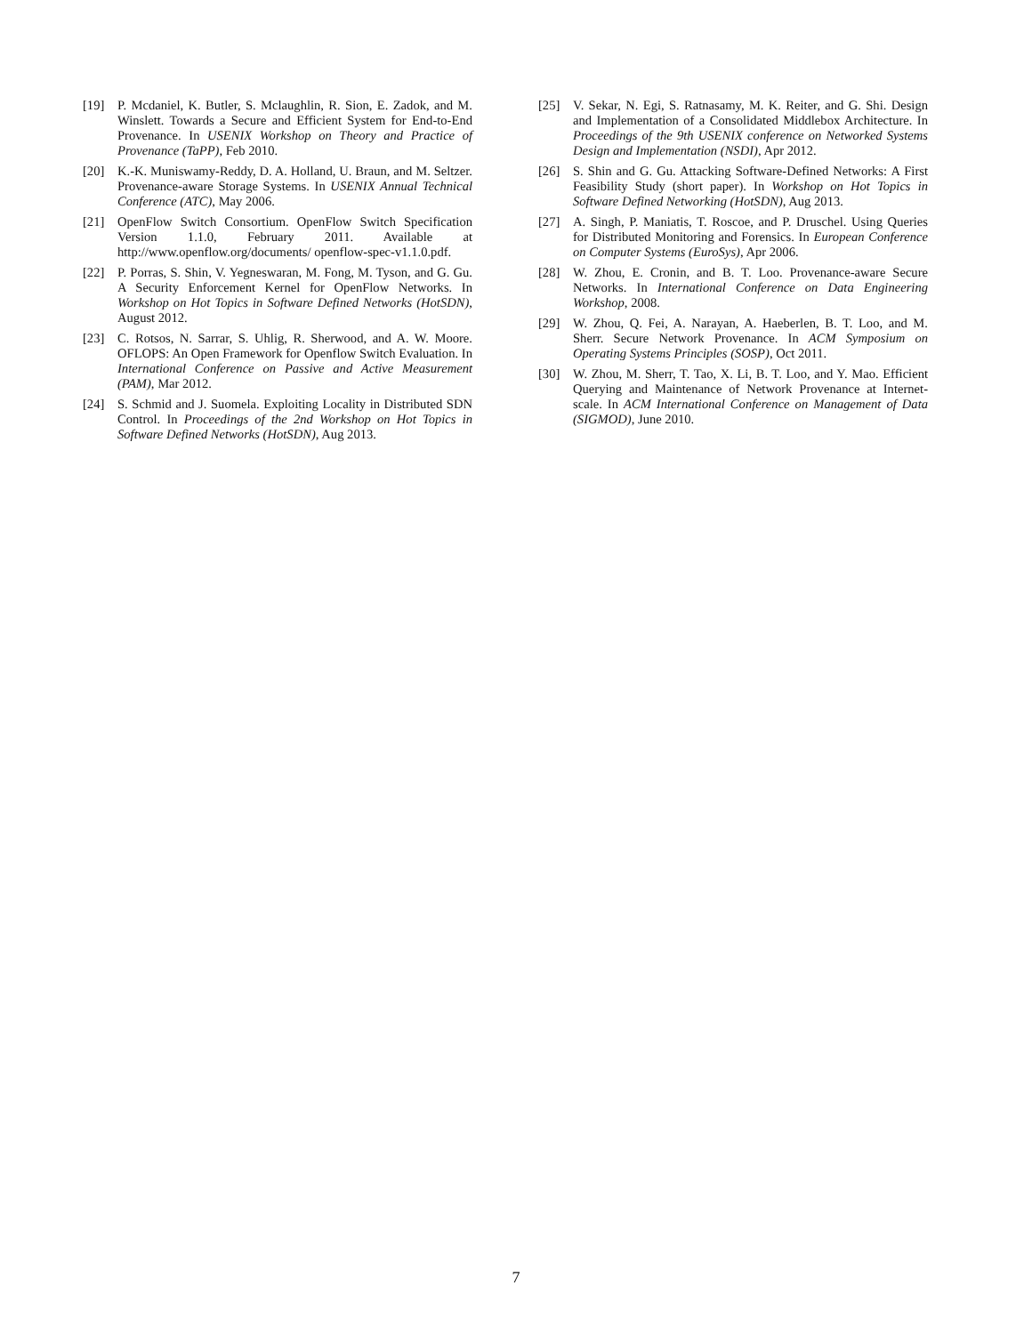[19] P. Mcdaniel, K. Butler, S. Mclaughlin, R. Sion, E. Zadok, and M. Winslett. Towards a Secure and Efficient System for End-to-End Provenance. In USENIX Workshop on Theory and Practice of Provenance (TaPP), Feb 2010.
[20] K.-K. Muniswamy-Reddy, D. A. Holland, U. Braun, and M. Seltzer. Provenance-aware Storage Systems. In USENIX Annual Technical Conference (ATC), May 2006.
[21] OpenFlow Switch Consortium. OpenFlow Switch Specification Version 1.1.0, February 2011. Available at http://www.openflow.org/documents/ openflow-spec-v1.1.0.pdf.
[22] P. Porras, S. Shin, V. Yegneswaran, M. Fong, M. Tyson, and G. Gu. A Security Enforcement Kernel for OpenFlow Networks. In Workshop on Hot Topics in Software Defined Networks (HotSDN), August 2012.
[23] C. Rotsos, N. Sarrar, S. Uhlig, R. Sherwood, and A. W. Moore. OFLOPS: An Open Framework for Openflow Switch Evaluation. In International Conference on Passive and Active Measurement (PAM), Mar 2012.
[24] S. Schmid and J. Suomela. Exploiting Locality in Distributed SDN Control. In Proceedings of the 2nd Workshop on Hot Topics in Software Defined Networks (HotSDN), Aug 2013.
[25] V. Sekar, N. Egi, S. Ratnasamy, M. K. Reiter, and G. Shi. Design and Implementation of a Consolidated Middlebox Architecture. In Proceedings of the 9th USENIX conference on Networked Systems Design and Implementation (NSDI), Apr 2012.
[26] S. Shin and G. Gu. Attacking Software-Defined Networks: A First Feasibility Study (short paper). In Workshop on Hot Topics in Software Defined Networking (HotSDN), Aug 2013.
[27] A. Singh, P. Maniatis, T. Roscoe, and P. Druschel. Using Queries for Distributed Monitoring and Forensics. In European Conference on Computer Systems (EuroSys), Apr 2006.
[28] W. Zhou, E. Cronin, and B. T. Loo. Provenance-aware Secure Networks. In International Conference on Data Engineering Workshop, 2008.
[29] W. Zhou, Q. Fei, A. Narayan, A. Haeberlen, B. T. Loo, and M. Sherr. Secure Network Provenance. In ACM Symposium on Operating Systems Principles (SOSP), Oct 2011.
[30] W. Zhou, M. Sherr, T. Tao, X. Li, B. T. Loo, and Y. Mao. Efficient Querying and Maintenance of Network Provenance at Internet-scale. In ACM International Conference on Management of Data (SIGMOD), June 2010.
7